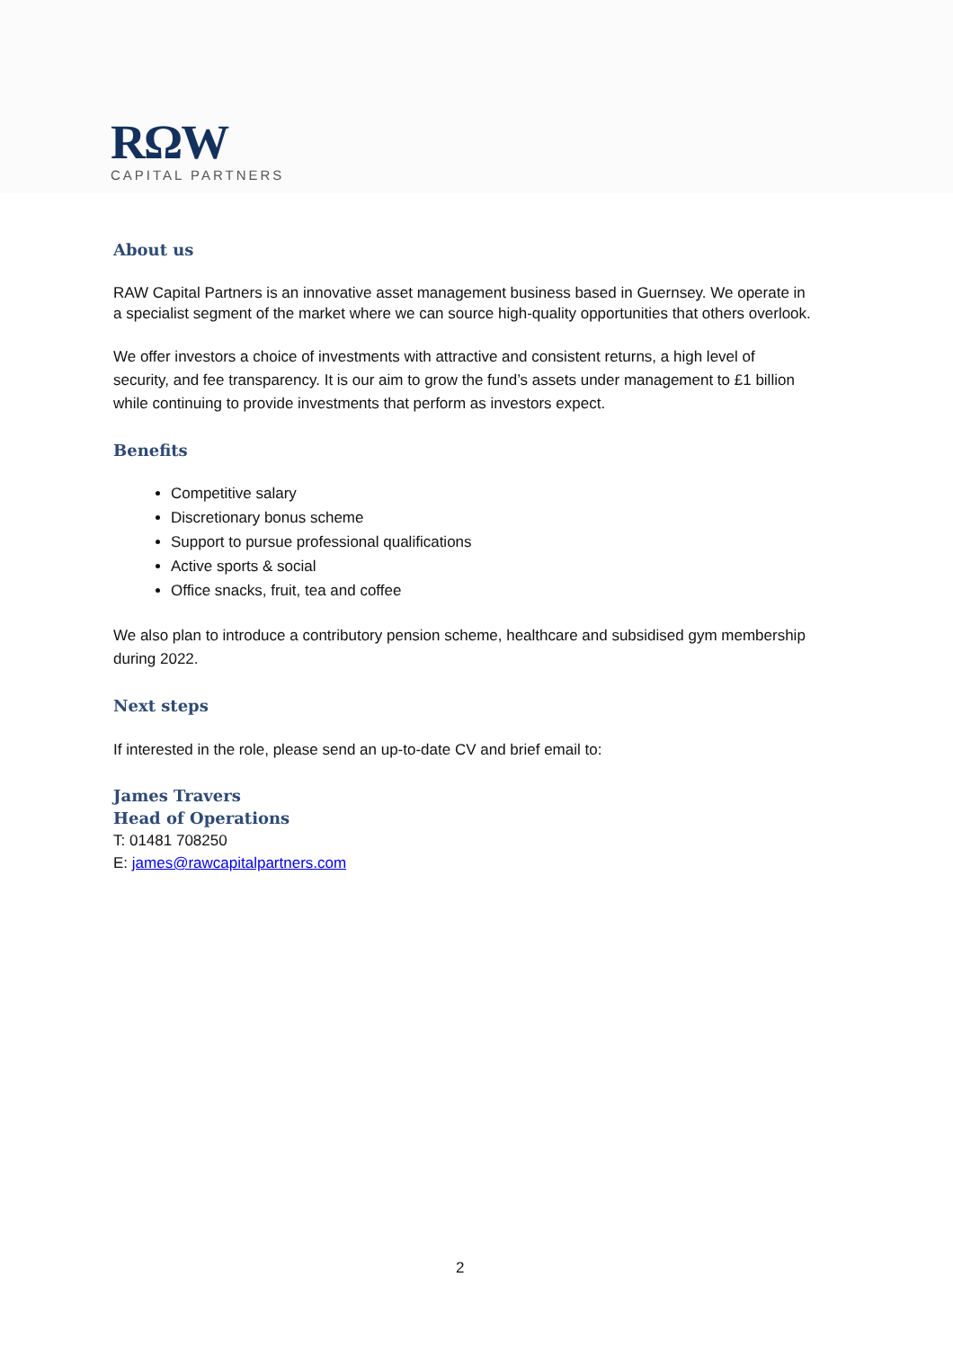RΩW
CAPITAL PARTNERS
About us
RAW Capital Partners is an innovative asset management business based in Guernsey. We operate in a specialist segment of the market where we can source high-quality opportunities that others overlook.
We offer investors a choice of investments with attractive and consistent returns, a high level of security, and fee transparency. It is our aim to grow the fund’s assets under management to £1 billion while continuing to provide investments that perform as investors expect.
Benefits
Competitive salary
Discretionary bonus scheme
Support to pursue professional qualifications
Active sports & social
Office snacks, fruit, tea and coffee
We also plan to introduce a contributory pension scheme, healthcare and subsidised gym membership during 2022.
Next steps
If interested in the role, please send an up-to-date CV and brief email to:
James Travers
Head of Operations
T: 01481 708250
E: james@rawcapitalpartners.com
2